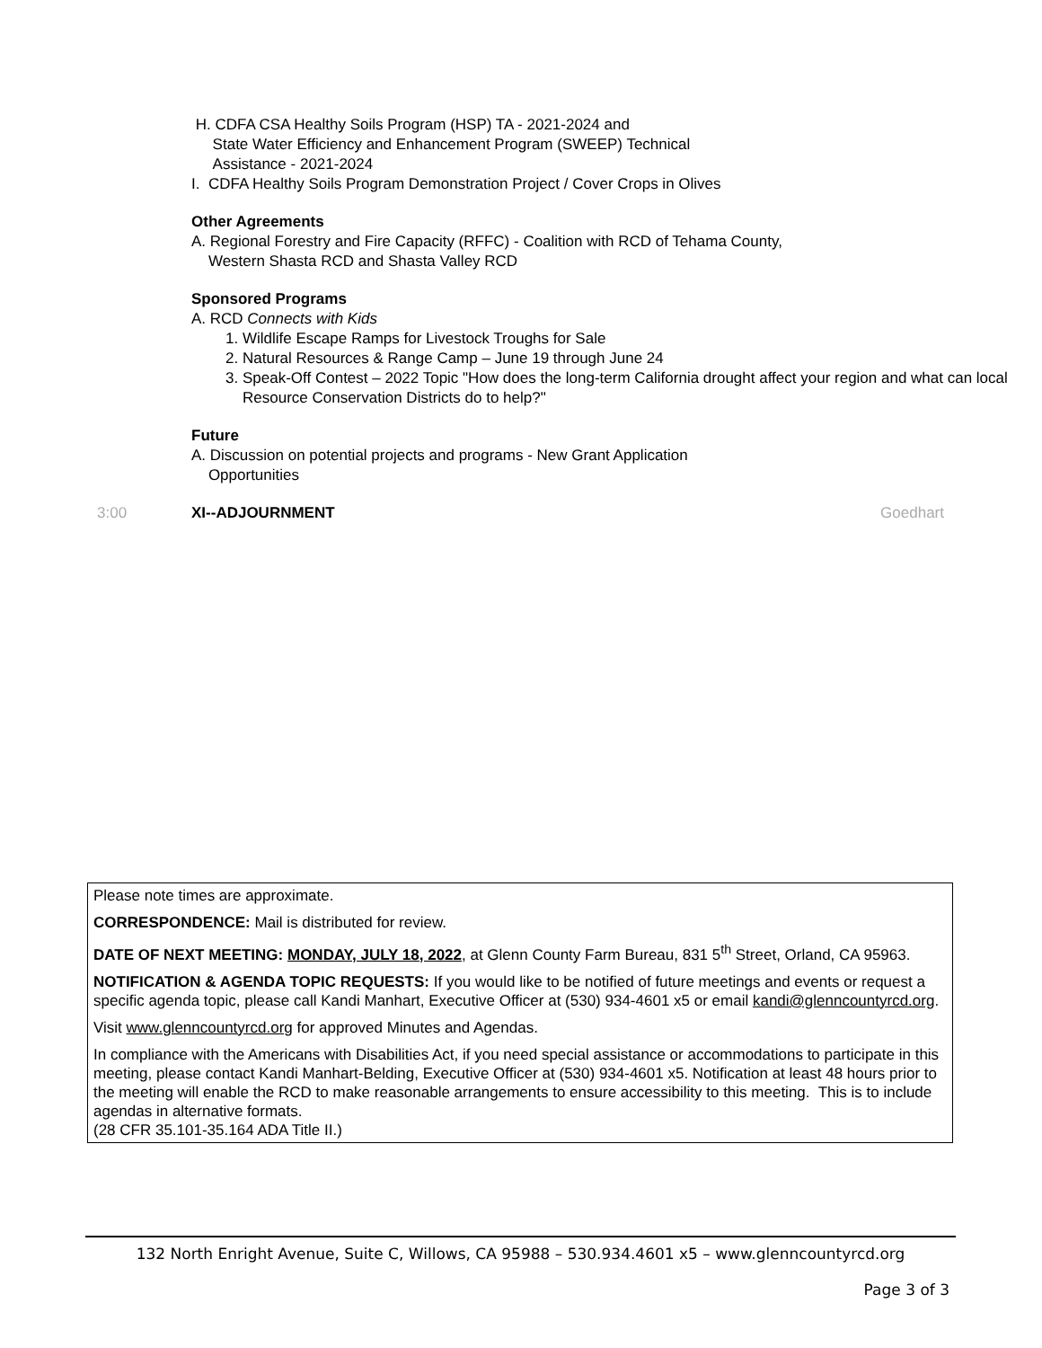H. CDFA CSA Healthy Soils Program (HSP) TA - 2021-2024 and
State Water Efficiency and Enhancement Program (SWEEP) Technical
Assistance - 2021-2024
I. CDFA Healthy Soils Program Demonstration Project / Cover Crops in Olives
Other Agreements
A. Regional Forestry and Fire Capacity (RFFC) - Coalition with RCD of Tehama County,
Western Shasta RCD and Shasta Valley RCD
Sponsored Programs
A. RCD Connects with Kids
1. Wildlife Escape Ramps for Livestock Troughs for Sale
2. Natural Resources & Range Camp – June 19 through June 24
3. Speak-Off Contest – 2022 Topic "How does the long-term California drought affect your region and what can local Resource Conservation Districts do to help?"
Future
A. Discussion on potential projects and programs - New Grant Application
Opportunities
3:00 XI--ADJOURNMENT Goedhart
Please note times are approximate.
CORRESPONDENCE: Mail is distributed for review.
DATE OF NEXT MEETING: MONDAY, JULY 18, 2022, at Glenn County Farm Bureau, 831 5<sup>th</sup> Street, Orland, CA 95963.
NOTIFICATION & AGENDA TOPIC REQUESTS: If you would like to be notified of future meetings and events or request a specific agenda topic, please call Kandi Manhart, Executive Officer at (530) 934-4601 x5 or email kandi@glenncountyrcd.org.
Visit www.glenncountyrcd.org for approved Minutes and Agendas.
In compliance with the Americans with Disabilities Act, if you need special assistance or accommodations to participate in this meeting, please contact Kandi Manhart-Belding, Executive Officer at (530) 934-4601 x5. Notification at least 48 hours prior to the meeting will enable the RCD to make reasonable arrangements to ensure accessibility to this meeting. This is to include agendas in alternative formats.
(28 CFR 35.101-35.164 ADA Title II.)
132 North Enright Avenue, Suite C, Willows, CA 95988 – 530.934.4601 x5 – www.glenncountyrcd.org
Page 3 of 3